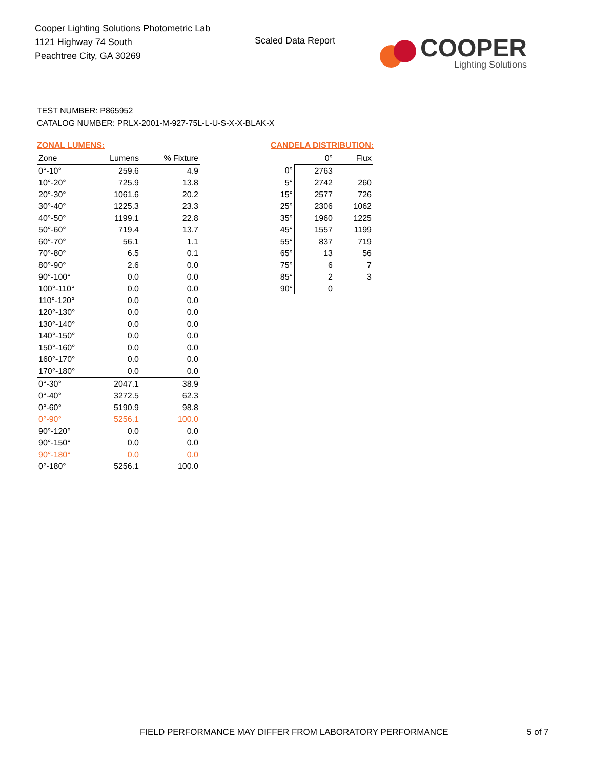Cooper Lighting Solutions Photometric Lab
1121 Highway 74 South
Peachtree City, GA 30269
Scaled Data Report
COOPER
Lighting Solutions
TEST NUMBER: P865952
CATALOG NUMBER: PRLX-2001-M-927-75L-L-U-S-X-X-BLAK-X
ZONAL LUMENS:
| Zone | Lumens | % Fixture |
| --- | --- | --- |
| 0°-10° | 259.6 | 4.9 |
| 10°-20° | 725.9 | 13.8 |
| 20°-30° | 1061.6 | 20.2 |
| 30°-40° | 1225.3 | 23.3 |
| 40°-50° | 1199.1 | 22.8 |
| 50°-60° | 719.4 | 13.7 |
| 60°-70° | 56.1 | 1.1 |
| 70°-80° | 6.5 | 0.1 |
| 80°-90° | 2.6 | 0.0 |
| 90°-100° | 0.0 | 0.0 |
| 100°-110° | 0.0 | 0.0 |
| 110°-120° | 0.0 | 0.0 |
| 120°-130° | 0.0 | 0.0 |
| 130°-140° | 0.0 | 0.0 |
| 140°-150° | 0.0 | 0.0 |
| 150°-160° | 0.0 | 0.0 |
| 160°-170° | 0.0 | 0.0 |
| 170°-180° | 0.0 | 0.0 |
| 0°-30° | 2047.1 | 38.9 |
| 0°-40° | 3272.5 | 62.3 |
| 0°-60° | 5190.9 | 98.8 |
| 0°-90° | 5256.1 | 100.0 |
| 90°-120° | 0.0 | 0.0 |
| 90°-150° | 0.0 | 0.0 |
| 90°-180° | 0.0 | 0.0 |
| 0°-180° | 5256.1 | 100.0 |
CANDELA DISTRIBUTION:
| | 0° | Flux |
| --- | --- | --- |
| 0° | 2763 | |
| 5° | 2742 | 260 |
| 15° | 2577 | 726 |
| 25° | 2306 | 1062 |
| 35° | 1960 | 1225 |
| 45° | 1557 | 1199 |
| 55° | 837 | 719 |
| 65° | 13 | 56 |
| 75° | 6 | 7 |
| 85° | 2 | 3 |
| 90° | 0 | |
FIELD PERFORMANCE MAY DIFFER FROM LABORATORY PERFORMANCE
5 of 7